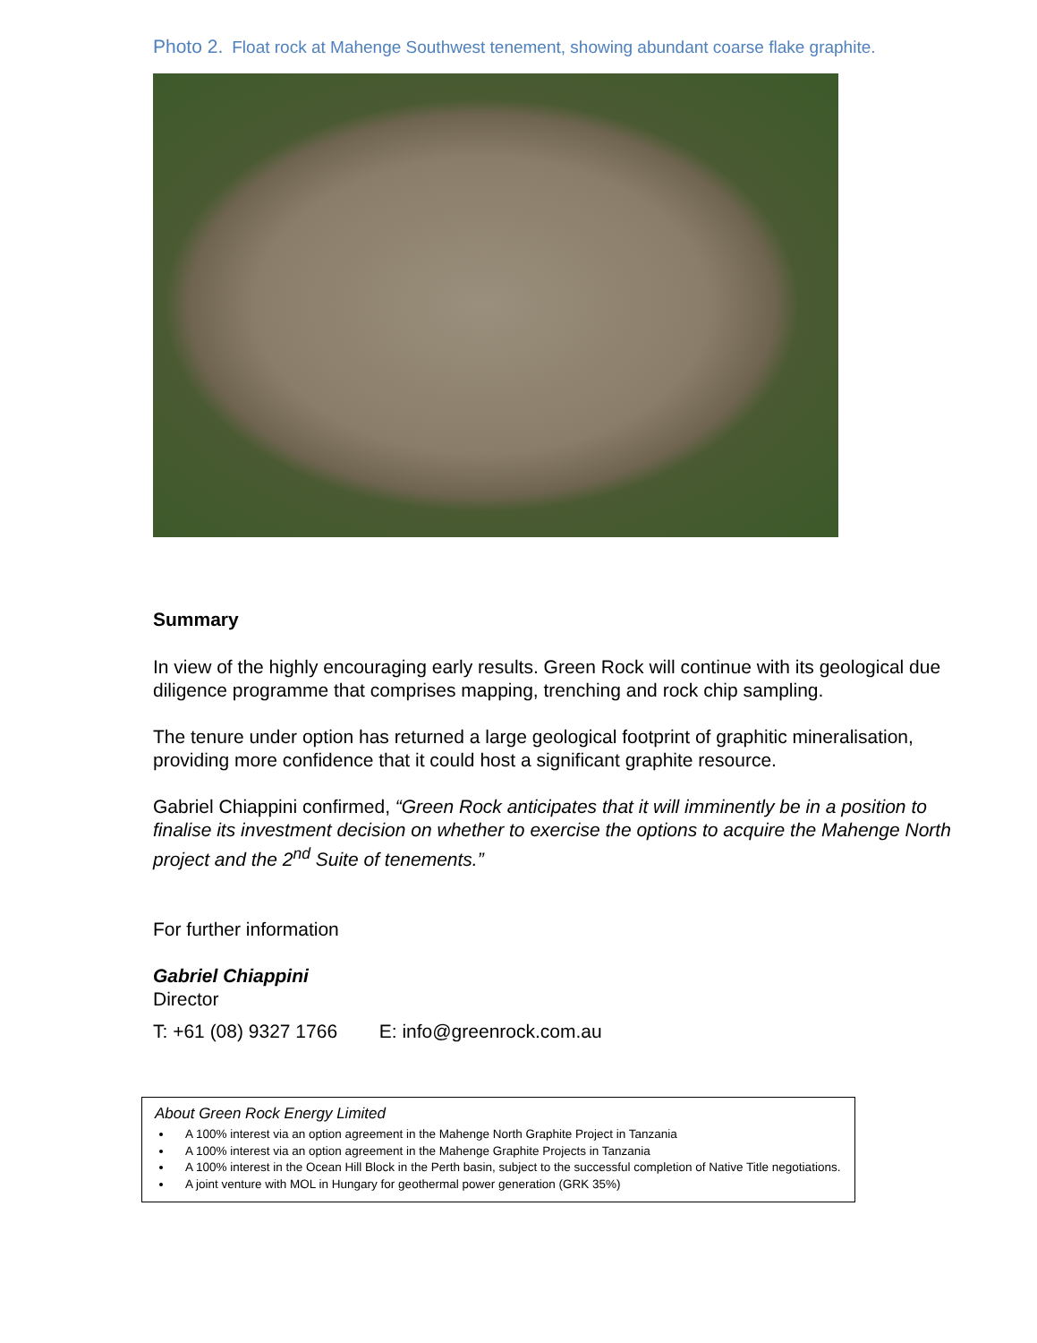Photo 2. Float rock at Mahenge Southwest tenement, showing abundant coarse flake graphite.
Summary
In view of the highly encouraging early results. Green Rock will continue with its geological due diligence programme that comprises mapping, trenching and rock chip sampling.
The tenure under option has returned a large geological footprint of graphitic mineralisation, providing more confidence that it could host a significant graphite resource.
Gabriel Chiappini confirmed, “Green Rock anticipates that it will imminently be in a position to finalise its investment decision on whether to exercise the options to acquire the Mahenge North project and the 2<sup>nd</sup> Suite of tenements.”
For further information
Gabriel Chiappini
Director
T: +61 (08) 9327 1766 E: info@greenrock.com.au
About Green Rock Energy Limited
A 100% interest via an option agreement in the Mahenge North Graphite Project in Tanzania
A 100% interest via an option agreement in the Mahenge Graphite Projects in Tanzania
A 100% interest in the Ocean Hill Block in the Perth basin, subject to the successful completion of Native Title negotiations.
A joint venture with MOL in Hungary for geothermal power generation (GRK 35%)